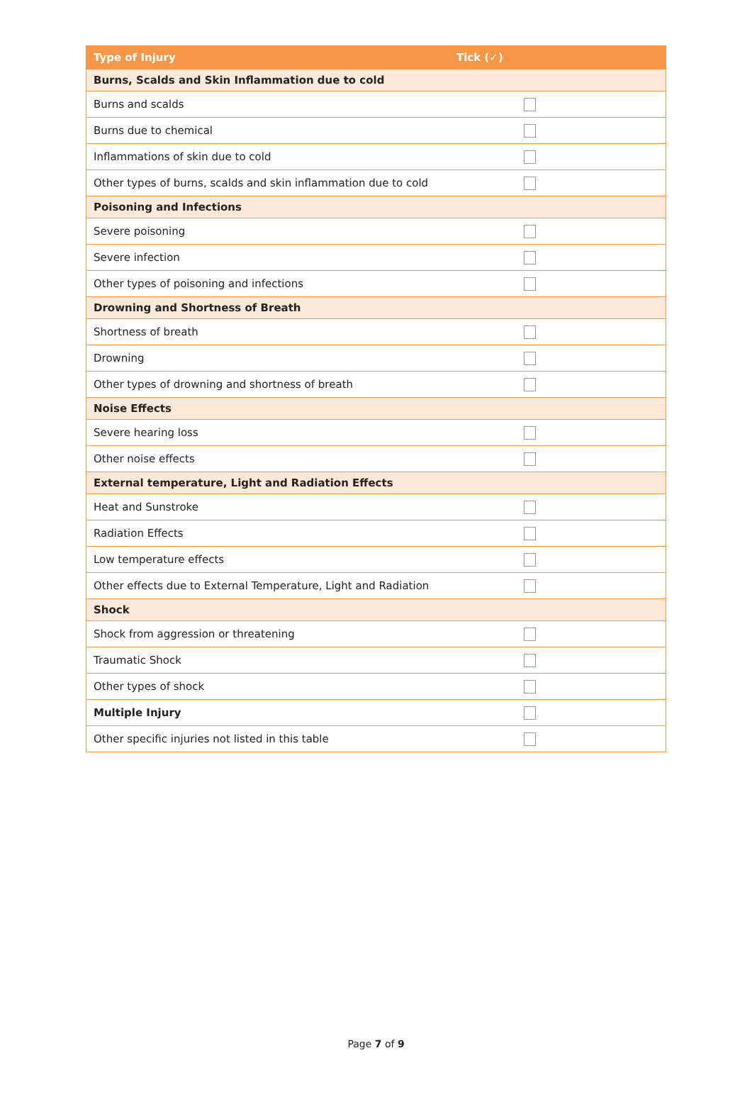| Type of Injury | Tick (✓) |
| --- | --- |
| Burns, Scalds and Skin Inflammation due to cold | |
| Burns and scalds | |
| Burns due to chemical | |
| Inflammations of skin due to cold | |
| Other types of burns, scalds and skin inflammation due to cold | |
| Poisoning and Infections | |
| Severe poisoning | |
| Severe infection | |
| Other types of poisoning and infections | |
| Drowning and Shortness of Breath | |
| Shortness of breath | |
| Drowning | |
| Other types of drowning and shortness of breath | |
| Noise Effects | |
| Severe hearing loss | |
| Other noise effects | |
| External temperature, Light and Radiation Effects | |
| Heat and Sunstroke | |
| Radiation Effects | |
| Low temperature effects | |
| Other effects due to External Temperature, Light and Radiation | |
| Shock | |
| Shock from aggression or threatening | |
| Traumatic Shock | |
| Other types of shock | |
| Multiple Injury | |
| Other specific injuries not listed in this table | |
Page 7 of 9